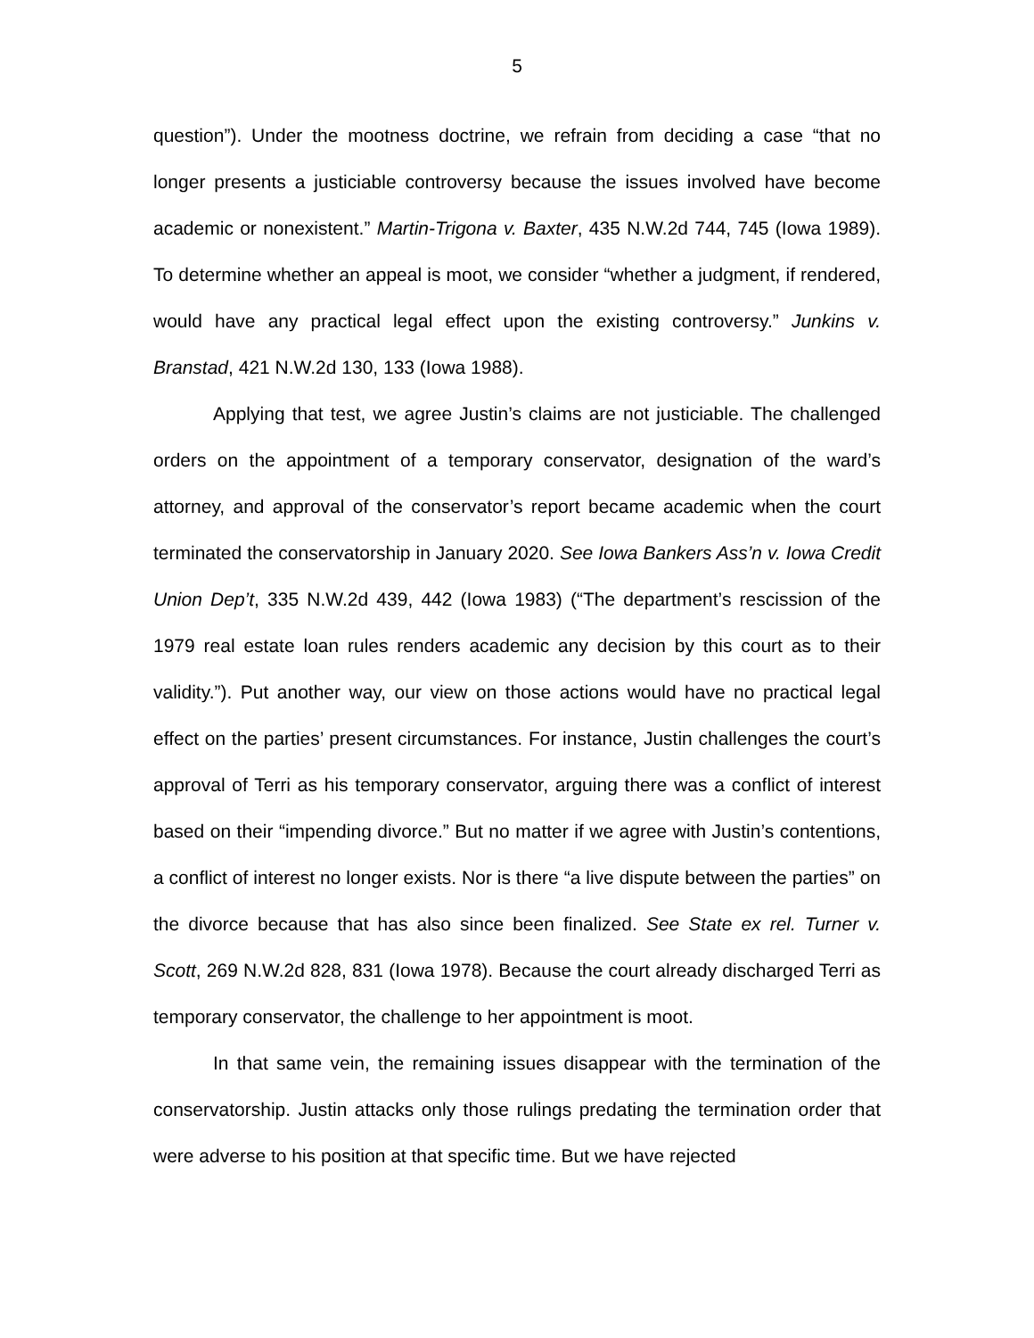5
question”). Under the mootness doctrine, we refrain from deciding a case “that no longer presents a justiciable controversy because the issues involved have become academic or nonexistent.” Martin-Trigona v. Baxter, 435 N.W.2d 744, 745 (Iowa 1989). To determine whether an appeal is moot, we consider “whether a judgment, if rendered, would have any practical legal effect upon the existing controversy.” Junkins v. Branstad, 421 N.W.2d 130, 133 (Iowa 1988).
Applying that test, we agree Justin’s claims are not justiciable. The challenged orders on the appointment of a temporary conservator, designation of the ward’s attorney, and approval of the conservator’s report became academic when the court terminated the conservatorship in January 2020. See Iowa Bankers Ass’n v. Iowa Credit Union Dep’t, 335 N.W.2d 439, 442 (Iowa 1983) (“The department’s rescission of the 1979 real estate loan rules renders academic any decision by this court as to their validity.”). Put another way, our view on those actions would have no practical legal effect on the parties’ present circumstances. For instance, Justin challenges the court’s approval of Terri as his temporary conservator, arguing there was a conflict of interest based on their “impending divorce.” But no matter if we agree with Justin’s contentions, a conflict of interest no longer exists. Nor is there “a live dispute between the parties” on the divorce because that has also since been finalized. See State ex rel. Turner v. Scott, 269 N.W.2d 828, 831 (Iowa 1978). Because the court already discharged Terri as temporary conservator, the challenge to her appointment is moot.
In that same vein, the remaining issues disappear with the termination of the conservatorship. Justin attacks only those rulings predating the termination order that were adverse to his position at that specific time. But we have rejected